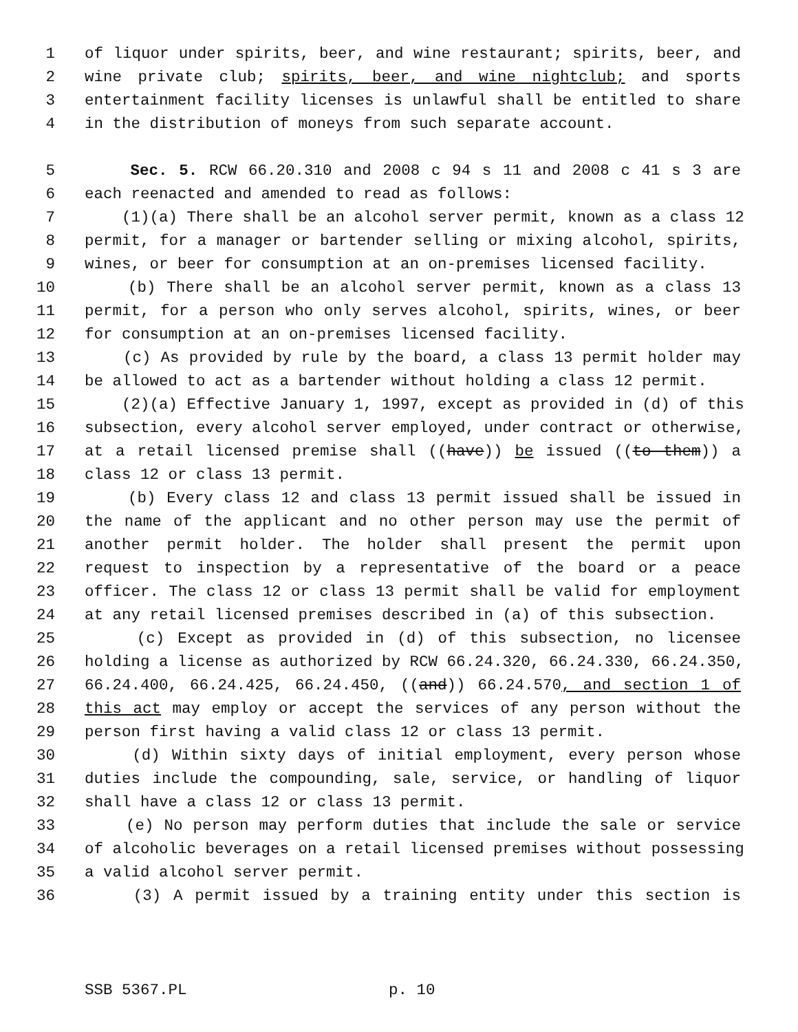1 of liquor under spirits, beer, and wine restaurant; spirits, beer, and
2 wine private club; spirits, beer, and wine nightclub; and sports
3 entertainment facility licenses is unlawful shall be entitled to share
4 in the distribution of moneys from such separate account.
5 Sec. 5. RCW 66.20.310 and 2008 c 94 s 11 and 2008 c 41 s 3 are
6 each reenacted and amended to read as follows:
7 (1)(a) There shall be an alcohol server permit, known as a class 12
8 permit, for a manager or bartender selling or mixing alcohol, spirits,
9 wines, or beer for consumption at an on-premises licensed facility.
10 (b) There shall be an alcohol server permit, known as a class 13
11 permit, for a person who only serves alcohol, spirits, wines, or beer
12 for consumption at an on-premises licensed facility.
13 (c) As provided by rule by the board, a class 13 permit holder may
14 be allowed to act as a bartender without holding a class 12 permit.
15 (2)(a) Effective January 1, 1997, except as provided in (d) of this
16 subsection, every alcohol server employed, under contract or otherwise,
17 at a retail licensed premise shall ((have)) be issued ((to them)) a
18 class 12 or class 13 permit.
19 (b) Every class 12 and class 13 permit issued shall be issued in
20 the name of the applicant and no other person may use the permit of
21 another permit holder. The holder shall present the permit upon
22 request to inspection by a representative of the board or a peace
23 officer. The class 12 or class 13 permit shall be valid for employment
24 at any retail licensed premises described in (a) of this subsection.
25 (c) Except as provided in (d) of this subsection, no licensee
26 holding a license as authorized by RCW 66.24.320, 66.24.330, 66.24.350,
27 66.24.400, 66.24.425, 66.24.450, ((and)) 66.24.570, and section 1 of
28 this act may employ or accept the services of any person without the
29 person first having a valid class 12 or class 13 permit.
30 (d) Within sixty days of initial employment, every person whose
31 duties include the compounding, sale, service, or handling of liquor
32 shall have a class 12 or class 13 permit.
33 (e) No person may perform duties that include the sale or service
34 of alcoholic beverages on a retail licensed premises without possessing
35 a valid alcohol server permit.
36 (3) A permit issued by a training entity under this section is
SSB 5367.PL p. 10